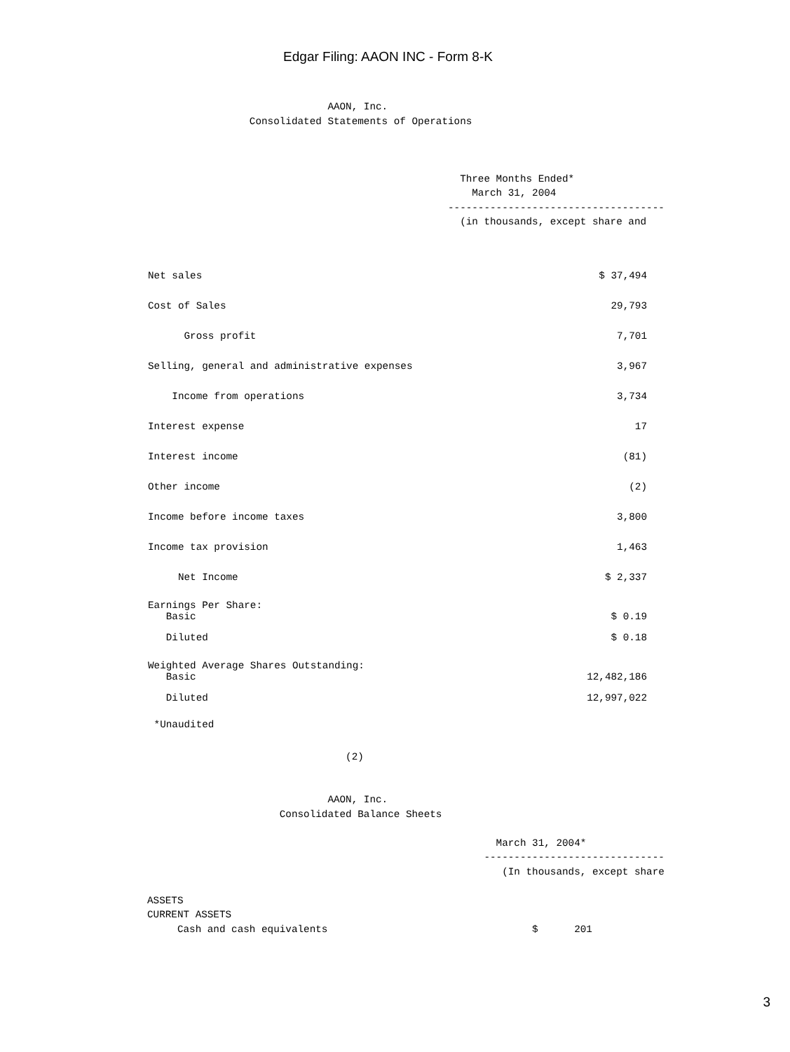Edgar Filing: AAON INC - Form 8-K
                              AAON, Inc.
                 Consolidated Statements of Operations



                                                    Three Months Ended*
                                                      March 31, 2004
                                                  ------------------------------------
                                                    (in thousands, except share and
| Net sales | $ 37,494 |
| Cost of Sales | 29,793 |
| Gross profit | 7,701 |
| Selling, general and administrative expenses | 3,967 |
| Income from operations | 3,734 |
| Interest expense | 17 |
| Interest income | (81) |
| Other income | (2) |
| Income before income taxes | 3,800 |
| Income tax provision | 1,463 |
| Net Income | $ 2,337 |
| Earnings Per Share: Basic | $ 0.19 |
| Diluted | $ 0.18 |
| Weighted Average Shares Outstanding: Basic | 12,482,186 |
| Diluted | 12,997,022 |
| *Unaudited | |
                                 (2)


                              AAON, Inc.
                      Consolidated Balance Sheets

                                                          March 31, 2004*
                                                        ------------------------------
                                                           (In thousands, except share

ASSETS
CURRENT ASSETS
     Cash and cash equivalents                                  $      201
3